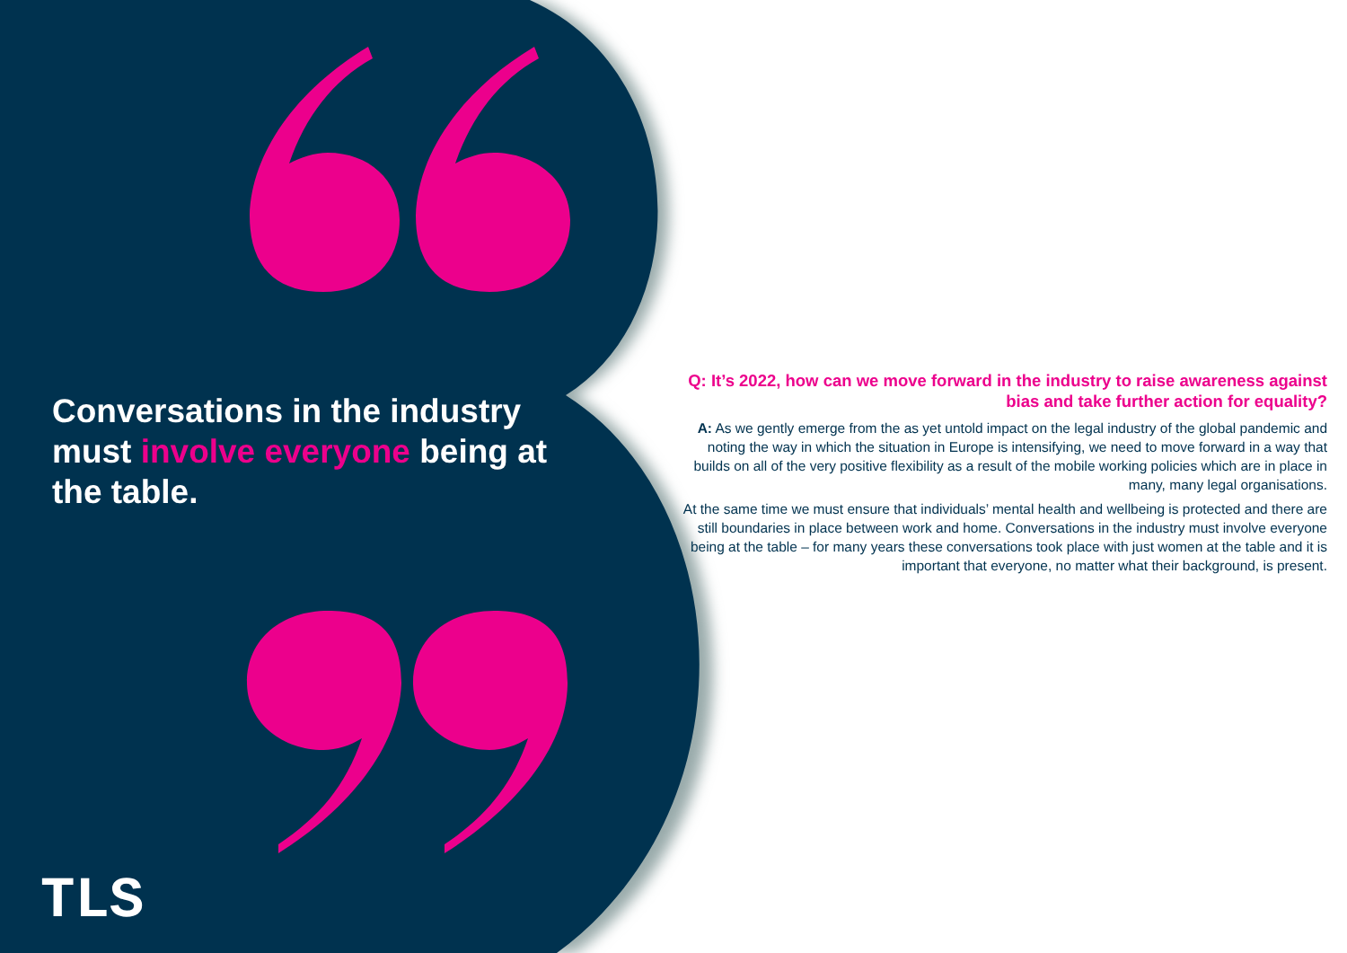TLS
Conversations in the industry must involve everyone being at the table.
Q: It’s 2022, how can we move forward in the industry to raise awareness against bias and take further action for equality?
A: As we gently emerge from the as yet untold impact on the legal industry of the global pandemic and noting the way in which the situation in Europe is intensifying, we need to move forward in a way that builds on all of the very positive flexibility as a result of the mobile working policies which are in place in many, many legal organisations.
At the same time we must ensure that individuals’ mental health and wellbeing is protected and there are still boundaries in place between work and home. Conversations in the industry must involve everyone being at the table – for many years these conversations took place with just women at the table and it is important that everyone, no matter what their background, is present.